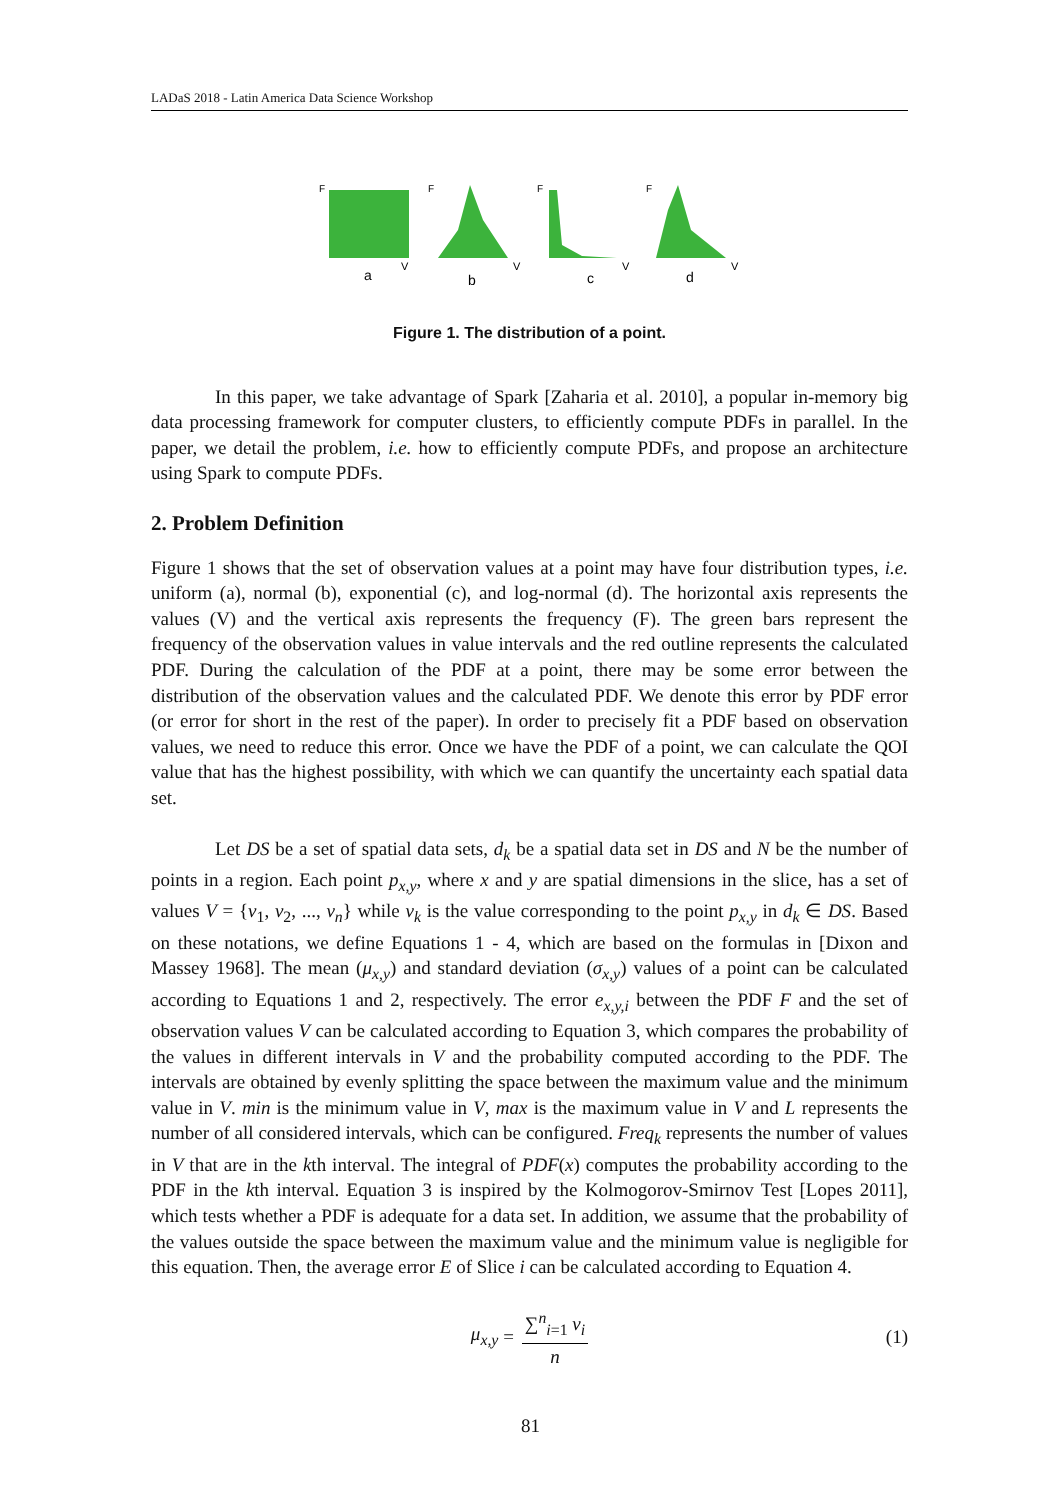LADaS 2018 - Latin America Data Science Workshop
F
a
V
F
b
V
F
c
V
F
d
V
Figure 1. The distribution of a point.
In this paper, we take advantage of Spark [Zaharia et al. 2010], a popular in-memory big data processing framework for computer clusters, to efficiently compute PDFs in parallel. In the paper, we detail the problem, i.e. how to efficiently compute PDFs, and propose an architecture using Spark to compute PDFs.
2. Problem Definition
Figure 1 shows that the set of observation values at a point may have four distribution types, i.e. uniform (a), normal (b), exponential (c), and log-normal (d). The horizontal axis represents the values (V) and the vertical axis represents the frequency (F). The green bars represent the frequency of the observation values in value intervals and the red outline represents the calculated PDF. During the calculation of the PDF at a point, there may be some error between the distribution of the observation values and the calculated PDF. We denote this error by PDF error (or error for short in the rest of the paper). In order to precisely fit a PDF based on observation values, we need to reduce this error. Once we have the PDF of a point, we can calculate the QOI value that has the highest possibility, with which we can quantify the uncertainty each spatial data set.
Let DS be a set of spatial data sets, d<sub>k</sub> be a spatial data set in DS and N be the number of points in a region. Each point p<sub>x,y</sub>, where x and y are spatial dimensions in the slice, has a set of values V = {v<sub>1</sub>, v<sub>2</sub>, ..., v<sub>n</sub>} while v<sub>k</sub> is the value corresponding to the point p<sub>x,y</sub> in d<sub>k</sub> ∈ DS. Based on these notations, we define Equations 1 - 4, which are based on the formulas in [Dixon and Massey 1968]. The mean (μ<sub>x,y</sub>) and standard deviation (σ<sub>x,y</sub>) values of a point can be calculated according to Equations 1 and 2, respectively. The error e<sub>x,y,i</sub> between the PDF F and the set of observation values V can be calculated according to Equation 3, which compares the probability of the values in different intervals in V and the probability computed according to the PDF. The intervals are obtained by evenly splitting the space between the maximum value and the minimum value in V. min is the minimum value in V, max is the maximum value in V and L represents the number of all considered intervals, which can be configured. Freq<sub>k</sub> represents the number of values in V that are in the kth interval. The integral of PDF(x) computes the probability according to the PDF in the kth interval. Equation 3 is inspired by the Kolmogorov-Smirnov Test [Lopes 2011], which tests whether a PDF is adequate for a data set. In addition, we assume that the probability of the values outside the space between the maximum value and the minimum value is negligible for this equation. Then, the average error E of Slice i can be calculated according to Equation 4.
μ<sub>x,y</sub> = ∑<sup>n</sup><sub>i=1</sub> v<sub>i</sub> n (1)
81